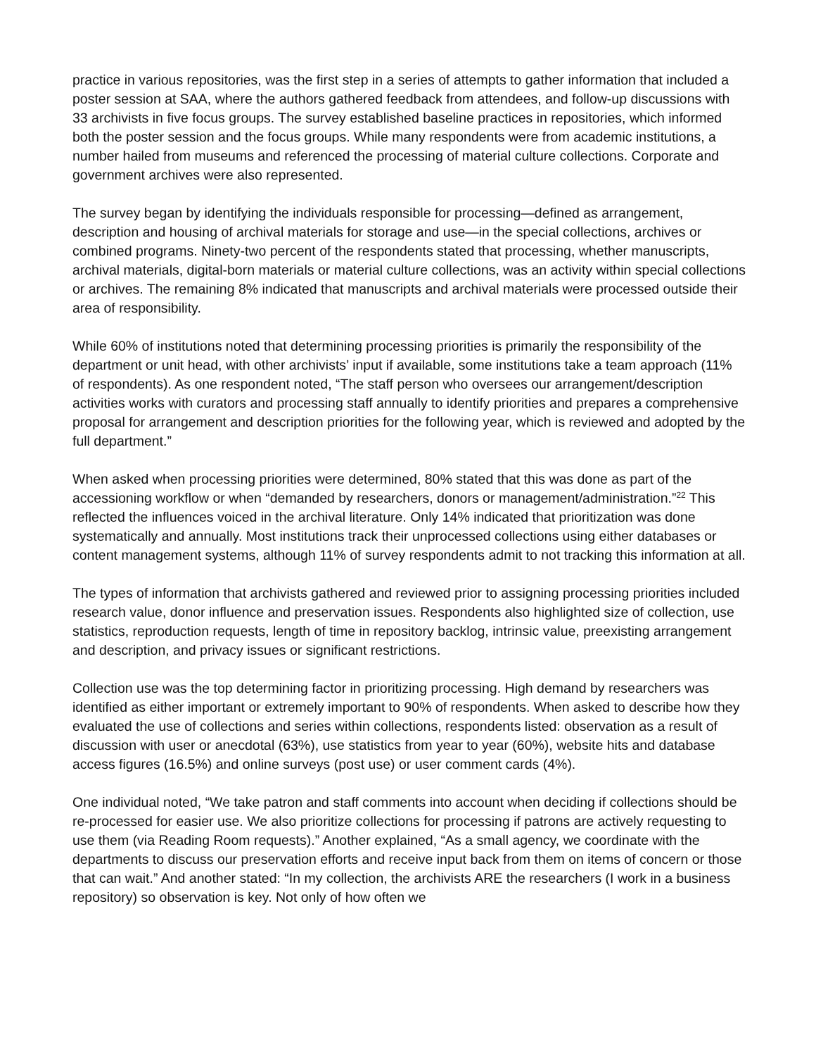practice in various repositories, was the first step in a series of attempts to gather information that included a poster session at SAA, where the authors gathered feedback from attendees, and follow-up discussions with 33 archivists in five focus groups. The survey established baseline practices in repositories, which informed both the poster session and the focus groups. While many respondents were from academic institutions, a number hailed from museums and referenced the processing of material culture collections. Corporate and government archives were also represented.
The survey began by identifying the individuals responsible for processing—defined as arrangement, description and housing of archival materials for storage and use—in the special collections, archives or combined programs. Ninety-two percent of the respondents stated that processing, whether manuscripts, archival materials, digital-born materials or material culture collections, was an activity within special collections or archives. The remaining 8% indicated that manuscripts and archival materials were processed outside their area of responsibility.
While 60% of institutions noted that determining processing priorities is primarily the responsibility of the department or unit head, with other archivists’ input if available, some institutions take a team approach (11% of respondents). As one respondent noted, “The staff person who oversees our arrangement/description activities works with curators and processing staff annually to identify priorities and prepares a comprehensive proposal for arrangement and description priorities for the following year, which is reviewed and adopted by the full department.”
When asked when processing priorities were determined, 80% stated that this was done as part of the accessioning workflow or when “demanded by researchers, donors or management/administration.”<sup>22</sup> This reflected the influences voiced in the archival literature. Only 14% indicated that prioritization was done systematically and annually. Most institutions track their unprocessed collections using either databases or content management systems, although 11% of survey respondents admit to not tracking this information at all.
The types of information that archivists gathered and reviewed prior to assigning processing priorities included research value, donor influence and preservation issues. Respondents also highlighted size of collection, use statistics, reproduction requests, length of time in repository backlog, intrinsic value, preexisting arrangement and description, and privacy issues or significant restrictions.
Collection use was the top determining factor in prioritizing processing. High demand by researchers was identified as either important or extremely important to 90% of respondents. When asked to describe how they evaluated the use of collections and series within collections, respondents listed: observation as a result of discussion with user or anecdotal (63%), use statistics from year to year (60%), website hits and database access figures (16.5%) and online surveys (post use) or user comment cards (4%).
One individual noted, “We take patron and staff comments into account when deciding if collections should be re-processed for easier use. We also prioritize collections for processing if patrons are actively requesting to use them (via Reading Room requests).” Another explained, “As a small agency, we coordinate with the departments to discuss our preservation efforts and receive input back from them on items of concern or those that can wait.” And another stated: “In my collection, the archivists ARE the researchers (I work in a business repository) so observation is key. Not only of how often we